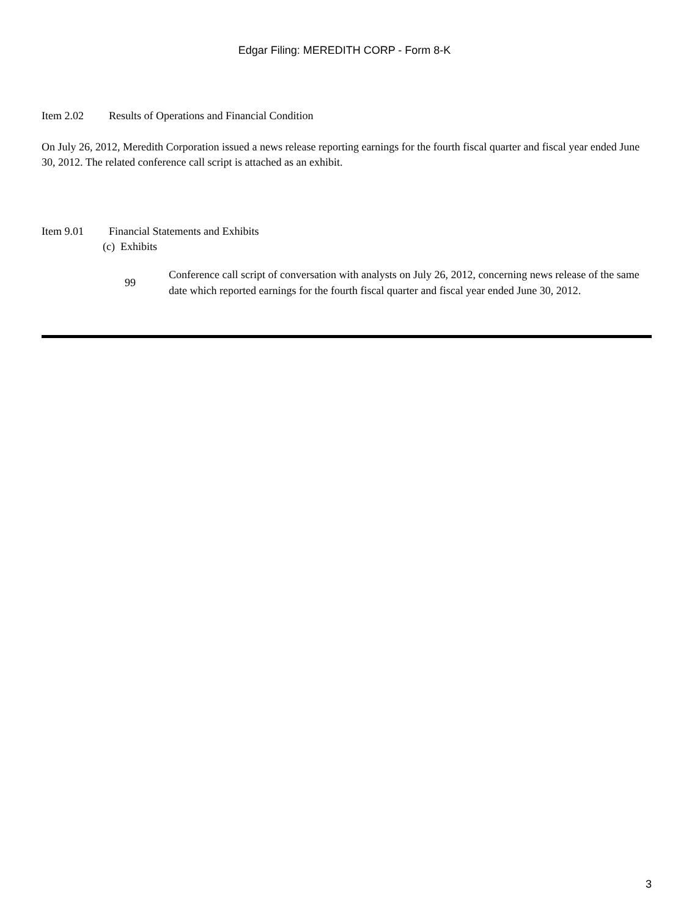Edgar Filing: MEREDITH CORP - Form 8-K
Item 2.02 Results of Operations and Financial Condition
On July 26, 2012, Meredith Corporation issued a news release reporting earnings for the fourth fiscal quarter and fiscal year ended June 30, 2012. The related conference call script is attached as an exhibit.
Item 9.01 Financial Statements and Exhibits
(c) Exhibits
99
Conference call script of conversation with analysts on July 26, 2012, concerning news release of the same date which reported earnings for the fourth fiscal quarter and fiscal year ended June 30, 2012.
3